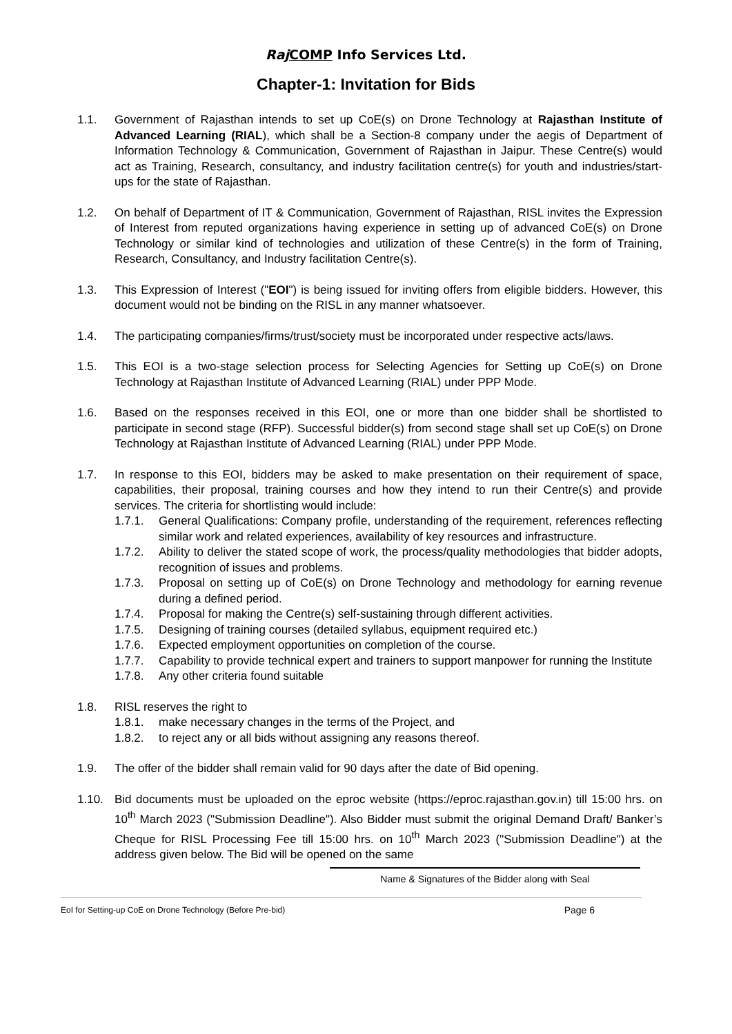Raj COMP Info Services Ltd.
Chapter-1: Invitation for Bids
1.1. Government of Rajasthan intends to set up CoE(s) on Drone Technology at Rajasthan Institute of Advanced Learning (RIAL), which shall be a Section-8 company under the aegis of Department of Information Technology & Communication, Government of Rajasthan in Jaipur. These Centre(s) would act as Training, Research, consultancy, and industry facilitation centre(s) for youth and industries/start-ups for the state of Rajasthan.
1.2. On behalf of Department of IT & Communication, Government of Rajasthan, RISL invites the Expression of Interest from reputed organizations having experience in setting up of advanced CoE(s) on Drone Technology or similar kind of technologies and utilization of these Centre(s) in the form of Training, Research, Consultancy, and Industry facilitation Centre(s).
1.3. This Expression of Interest ("EOI") is being issued for inviting offers from eligible bidders. However, this document would not be binding on the RISL in any manner whatsoever.
1.4. The participating companies/firms/trust/society must be incorporated under respective acts/laws.
1.5. This EOI is a two-stage selection process for Selecting Agencies for Setting up CoE(s) on Drone Technology at Rajasthan Institute of Advanced Learning (RIAL) under PPP Mode.
1.6. Based on the responses received in this EOI, one or more than one bidder shall be shortlisted to participate in second stage (RFP). Successful bidder(s) from second stage shall set up CoE(s) on Drone Technology at Rajasthan Institute of Advanced Learning (RIAL) under PPP Mode.
1.7. In response to this EOI, bidders may be asked to make presentation on their requirement of space, capabilities, their proposal, training courses and how they intend to run their Centre(s) and provide services. The criteria for shortlisting would include:
1.7.1. General Qualifications: Company profile, understanding of the requirement, references reflecting similar work and related experiences, availability of key resources and infrastructure.
1.7.2. Ability to deliver the stated scope of work, the process/quality methodologies that bidder adopts, recognition of issues and problems.
1.7.3. Proposal on setting up of CoE(s) on Drone Technology and methodology for earning revenue during a defined period.
1.7.4. Proposal for making the Centre(s) self-sustaining through different activities.
1.7.5. Designing of training courses (detailed syllabus, equipment required etc.)
1.7.6. Expected employment opportunities on completion of the course.
1.7.7. Capability to provide technical expert and trainers to support manpower for running the Institute
1.7.8. Any other criteria found suitable
1.8. RISL reserves the right to
1.8.1. make necessary changes in the terms of the Project, and
1.8.2. to reject any or all bids without assigning any reasons thereof.
1.9. The offer of the bidder shall remain valid for 90 days after the date of Bid opening.
1.10. Bid documents must be uploaded on the eproc website (https://eproc.rajasthan.gov.in) till 15:00 hrs. on 10<sup>th</sup> March 2023 ("Submission Deadline"). Also Bidder must submit the original Demand Draft/ Banker’s Cheque for RISL Processing Fee till 15:00 hrs. on 10<sup>th</sup> March 2023 ("Submission Deadline") at the address given below. The Bid will be opened on the same
Name & Signatures of the Bidder along with Seal
EoI for Setting-up CoE on Drone Technology (Before Pre-bid) Page 6